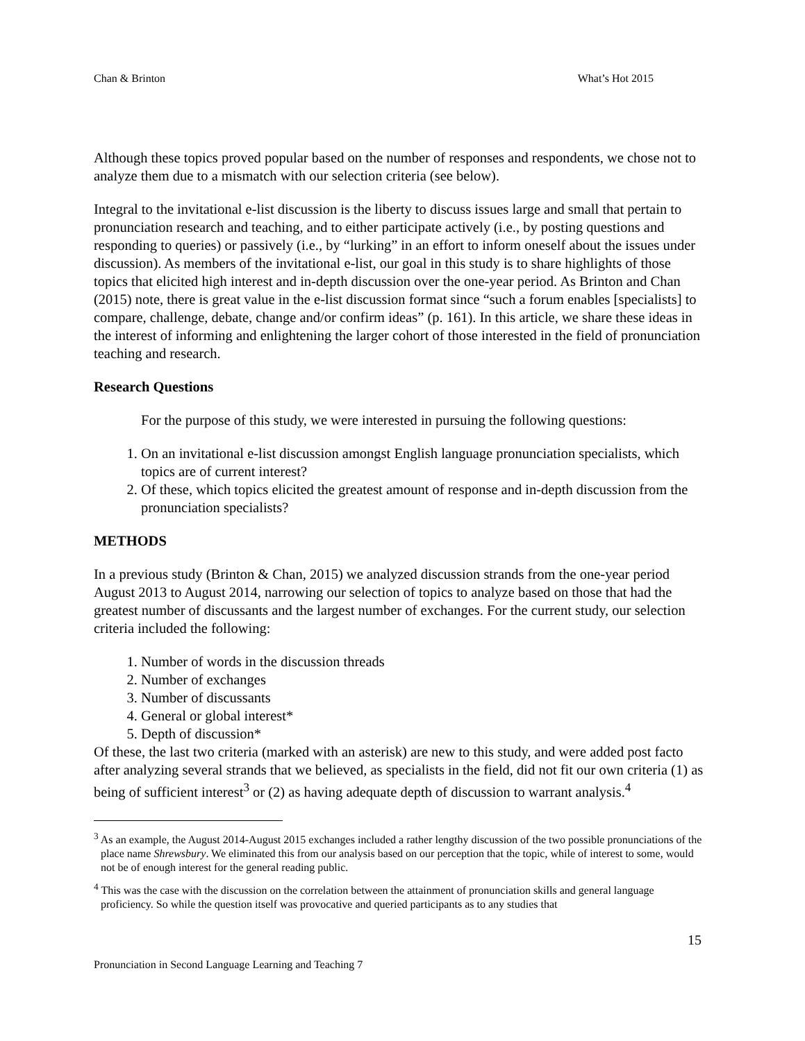Chan & Brinton What’s Hot 2015
Although these topics proved popular based on the number of responses and respondents, we chose not to analyze them due to a mismatch with our selection criteria (see below).
Integral to the invitational e-list discussion is the liberty to discuss issues large and small that pertain to pronunciation research and teaching, and to either participate actively (i.e., by posting questions and responding to queries) or passively (i.e., by “lurking” in an effort to inform oneself about the issues under discussion). As members of the invitational e-list, our goal in this study is to share highlights of those topics that elicited high interest and in-depth discussion over the one-year period. As Brinton and Chan (2015) note, there is great value in the e-list discussion format since “such a forum enables [specialists] to compare, challenge, debate, change and/or confirm ideas” (p. 161). In this article, we share these ideas in the interest of informing and enlightening the larger cohort of those interested in the field of pronunciation teaching and research.
Research Questions
For the purpose of this study, we were interested in pursuing the following questions:
1. On an invitational e-list discussion amongst English language pronunciation specialists, which topics are of current interest?
2. Of these, which topics elicited the greatest amount of response and in-depth discussion from the pronunciation specialists?
METHODS
In a previous study (Brinton & Chan, 2015) we analyzed discussion strands from the one-year period August 2013 to August 2014, narrowing our selection of topics to analyze based on those that had the greatest number of discussants and the largest number of exchanges. For the current study, our selection criteria included the following:
1. Number of words in the discussion threads
2. Number of exchanges
3. Number of discussants
4. General or global interest*
5. Depth of discussion*
Of these, the last two criteria (marked with an asterisk) are new to this study, and were added post facto after analyzing several strands that we believed, as specialists in the field, did not fit our own criteria (1) as being of sufficient interest<sup>3</sup> or (2) as having adequate depth of discussion to warrant analysis.<sup>4</sup>
<sup>3</sup> As an example, the August 2014-August 2015 exchanges included a rather lengthy discussion of the two possible pronunciations of the place name Shrewsbury. We eliminated this from our analysis based on our perception that the topic, while of interest to some, would not be of enough interest for the general reading public.
<sup>4</sup> This was the case with the discussion on the correlation between the attainment of pronunciation skills and general language proficiency. So while the question itself was provocative and queried participants as to any studies that
15
Pronunciation in Second Language Learning and Teaching 7